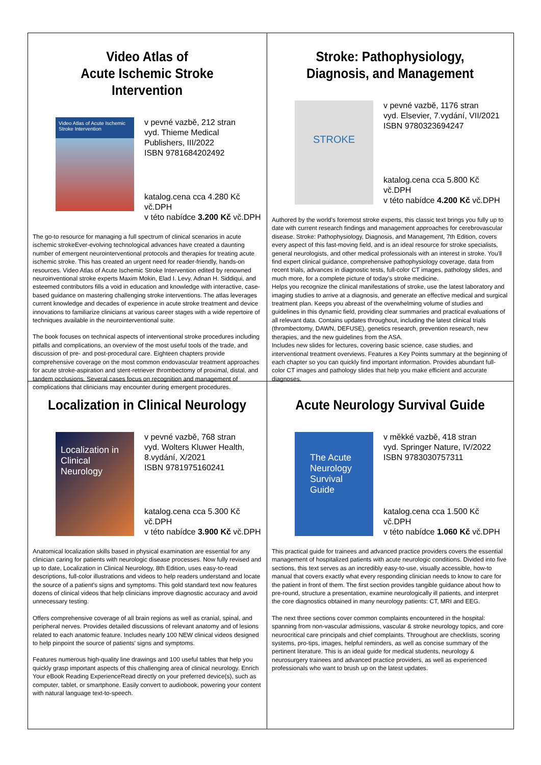Video Atlas of
Acute Ischemic Stroke Intervention
Video Atlas of Acute Ischemic Stroke Intervention
v pevné vazbě, 212 stran
vyd. Thieme Medical Publishers, III/2022
ISBN 9781684202492
katalog.cena cca 4.280 Kč vč.DPH
v této nabídce 3.200 Kč vč.DPH
The go-to resource for managing a full spectrum of clinical scenarios in acute ischemic strokeEver-evolving technological advances have created a daunting number of emergent neurointerventional protocols and therapies for treating acute ischemic stroke. This has created an urgent need for reader-friendly, hands-on resources. Video Atlas of Acute Ischemic Stroke Intervention edited by renowned neuroinventional stroke experts Maxim Mokin, Elad I. Levy, Adnan H. Siddiqui, and esteemed contributors fills a void in education and knowledge with interactive, case-based guidance on mastering challenging stroke interventions. The atlas leverages current knowledge and decades of experience in acute stroke treatment and device innovations to familiarize clinicians at various career stages with a wide repertoire of techniques available in the neurointerventional suite.
The book focuses on technical aspects of interventional stroke procedures including pitfalls and complications, an overview of the most useful tools of the trade, and discussion of pre- and post-procedural care. Eighteen chapters provide comprehensive coverage on the most common endovascular treatment approaches for acute stroke-aspiration and stent-retriever thrombectomy of proximal, distal, and tandem occlusions. Several cases focus on recognition and management of complications that clinicians may encounter during emergent procedures.
Stroke: Pathophysiology,
Diagnosis, and Management
STROKE
v pevné vazbě, 1176 stran
vyd. Elsevier, 7.vydání, VII/2021
ISBN 9780323694247
katalog.cena cca 5.800 Kč vč.DPH
v této nabídce 4.200 Kč vč.DPH
Authored by the world's foremost stroke experts, this classic text brings you fully up to date with current research findings and management approaches for cerebrovascular disease. Stroke: Pathophysiology, Diagnosis, and Management, 7th Edition, covers every aspect of this fast-moving field, and is an ideal resource for stroke specialists, general neurologists, and other medical professionals with an interest in stroke. You'll find expert clinical guidance, comprehensive pathophysiology coverage, data from recent trials, advances in diagnostic tests, full-color CT images, pathology slides, and much more, for a complete picture of today's stroke medicine.
Helps you recognize the clinical manifestations of stroke, use the latest laboratory and imaging studies to arrive at a diagnosis, and generate an effective medical and surgical treatment plan. Keeps you abreast of the overwhelming volume of studies and guidelines in this dynamic field, providing clear summaries and practical evaluations of all relevant data. Contains updates throughout, including the latest clinical trials (thrombectomy, DAWN, DEFUSE), genetics research, prevention research, new therapies, and the new guidelines from the ASA.
Includes new slides for lectures, covering basic science, case studies, and interventional treatment overviews. Features a Key Points summary at the beginning of each chapter so you can quickly find important information. Provides abundant full-color CT images and pathology slides that help you make efficient and accurate diagnoses.
Localization in Clinical Neurology
Localization in Clinical Neurology
v pevné vazbě, 768 stran
vyd. Wolters Kluwer Health, 8.vydání, X/2021
ISBN 9781975160241
katalog.cena cca 5.300 Kč vč.DPH
v této nabídce 3.900 Kč vč.DPH
Anatomical localization skills based in physical examination are essential for any clinician caring for patients with neurologic disease processes. Now fully revised and up to date, Localization in Clinical Neurology, 8th Edition, uses easy-to-read descriptions, full-color illustrations and videos to help readers understand and locate the source of a patient's signs and symptoms. This gold standard text now features dozens of clinical videos that help clinicians improve diagnostic accuracy and avoid unnecessary testing.
Offers comprehensive coverage of all brain regions as well as cranial, spinal, and peripheral nerves. Provides detailed discussions of relevant anatomy and of lesions related to each anatomic feature. Includes nearly 100 NEW clinical videos designed to help pinpoint the source of patients' signs and symptoms.
Features numerous high-quality line drawings and 100 useful tables that help you quickly grasp important aspects of this challenging area of clinical neurology. Enrich Your eBook Reading ExperienceRead directly on your preferred device(s), such as computer, tablet, or smartphone. Easily convert to audiobook, powering your content with natural language text-to-speech.
Acute Neurology Survival Guide
The Acute Neurology Survival Guide
v měkké vazbě, 418 stran
vyd. Springer Nature, IV/2022
ISBN 9783030757311
katalog.cena cca 1.500 Kč vč.DPH
v této nabídce 1.060 Kč vč.DPH
This practical guide for trainees and advanced practice providers covers the essential management of hospitalized patients with acute neurologic conditions. Divided into five sections, this text serves as an incredibly easy-to-use, visually accessible, how-to manual that covers exactly what every responding clinician needs to know to care for the patient in front of them. The first section provides tangible guidance about how to pre-round, structure a presentation, examine neurologically ill patients, and interpret the core diagnostics obtained in many neurology patients: CT, MRI and EEG.
The next three sections cover common complaints encountered in the hospital: spanning from non-vascular admissions, vascular & stroke neurology topics, and core neurocritical care principals and chief complaints. Throughout are checklists, scoring systems, pro-tips, images, helpful reminders, as well as concise summary of the pertinent literature. This is an ideal guide for medical students, neurology & neurosurgery trainees and advanced practice providers, as well as experienced professionals who want to brush up on the latest updates.